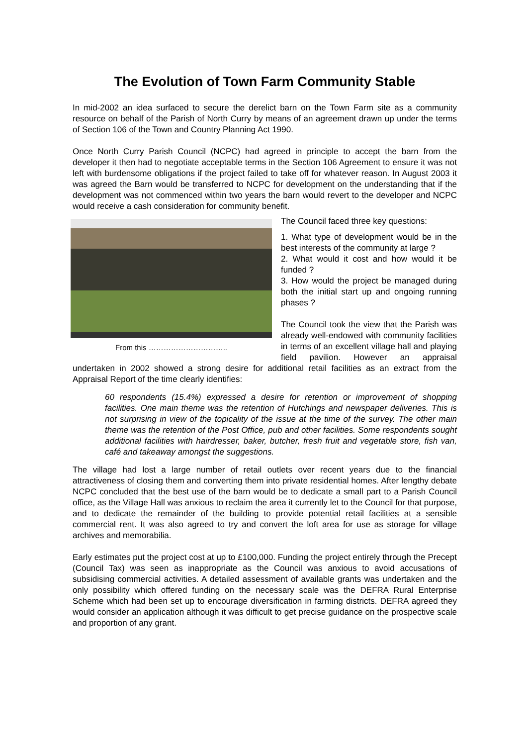The Evolution of Town Farm Community Stable
In mid-2002 an idea surfaced to secure the derelict barn on the Town Farm site as a community resource on behalf of the Parish of North Curry by means of an agreement drawn up under the terms of Section 106 of the Town and Country Planning Act 1990.
Once North Curry Parish Council (NCPC) had agreed in principle to accept the barn from the developer it then had to negotiate acceptable terms in the Section 106 Agreement to ensure it was not left with burdensome obligations if the project failed to take off for whatever reason. In August 2003 it was agreed the Barn would be transferred to NCPC for development on the understanding that if the development was not commenced within two years the barn would revert to the developer and NCPC would receive a cash consideration for community benefit.
From this …………………………..
The Council faced three key questions:
1. What type of development would be in the best interests of the community at large ?
2. What would it cost and how would it be funded ?
3. How would the project be managed during both the initial start up and ongoing running phases ?
The Council took the view that the Parish was already well-endowed with community facilities in terms of an excellent village hall and playing field pavilion. However an appraisal undertaken in 2002 showed a strong desire for additional retail facilities as an extract from the Appraisal Report of the time clearly identifies:
60 respondents (15.4%) expressed a desire for retention or improvement of shopping facilities. One main theme was the retention of Hutchings and newspaper deliveries. This is not surprising in view of the topicality of the issue at the time of the survey. The other main theme was the retention of the Post Office, pub and other facilities. Some respondents sought additional facilities with hairdresser, baker, butcher, fresh fruit and vegetable store, fish van, café and takeaway amongst the suggestions.
The village had lost a large number of retail outlets over recent years due to the financial attractiveness of closing them and converting them into private residential homes. After lengthy debate NCPC concluded that the best use of the barn would be to dedicate a small part to a Parish Council office, as the Village Hall was anxious to reclaim the area it currently let to the Council for that purpose, and to dedicate the remainder of the building to provide potential retail facilities at a sensible commercial rent. It was also agreed to try and convert the loft area for use as storage for village archives and memorabilia.
Early estimates put the project cost at up to £100,000. Funding the project entirely through the Precept (Council Tax) was seen as inappropriate as the Council was anxious to avoid accusations of subsidising commercial activities. A detailed assessment of available grants was undertaken and the only possibility which offered funding on the necessary scale was the DEFRA Rural Enterprise Scheme which had been set up to encourage diversification in farming districts. DEFRA agreed they would consider an application although it was difficult to get precise guidance on the prospective scale and proportion of any grant.